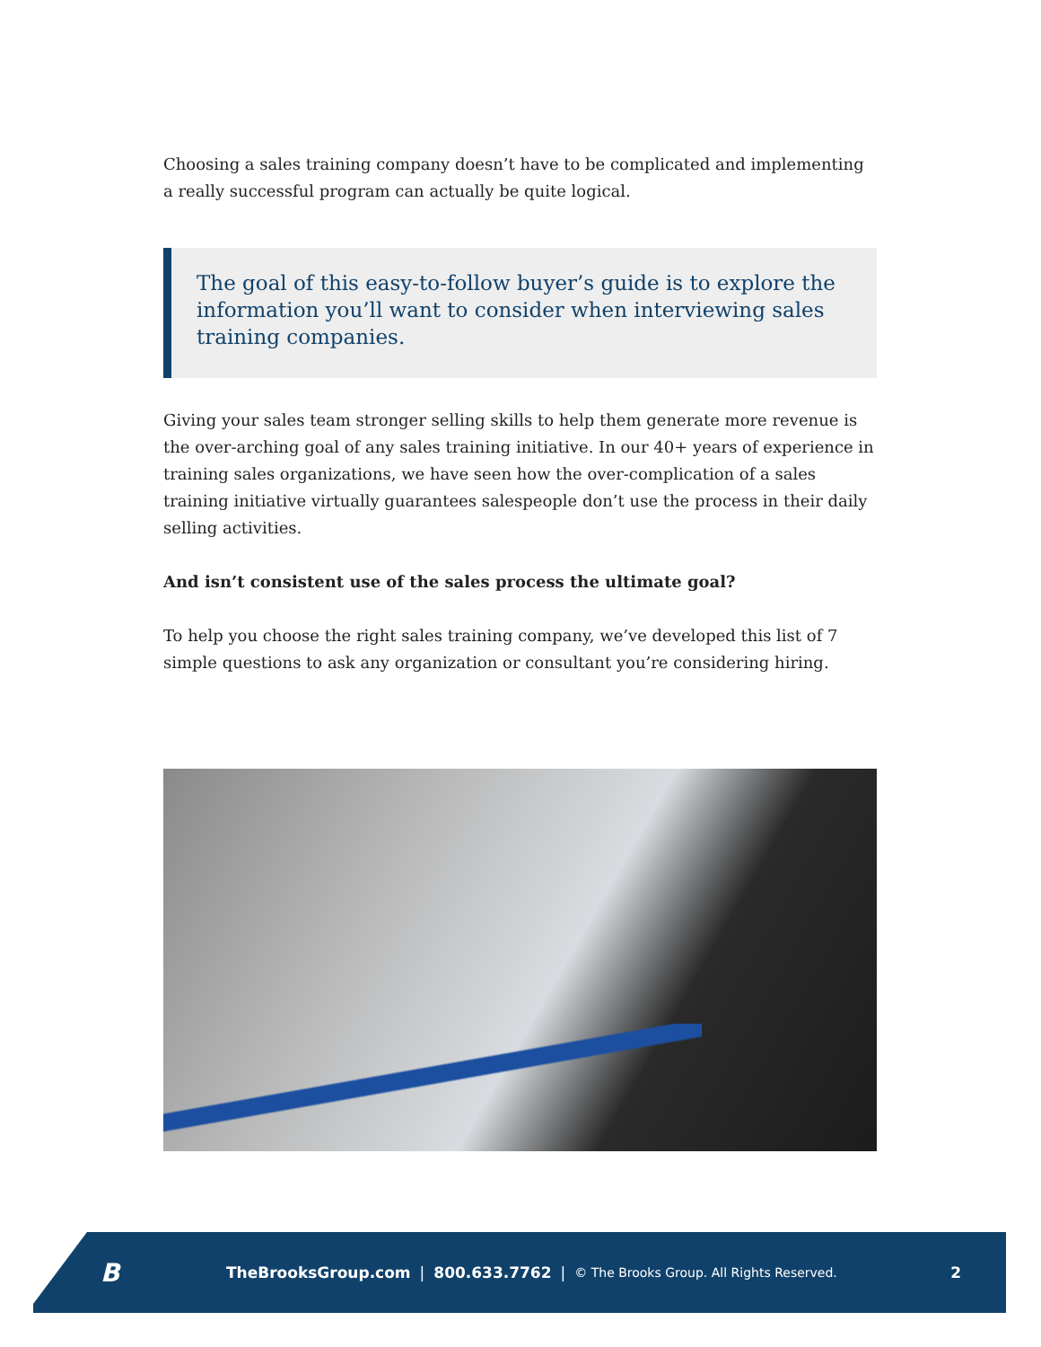Choosing a sales training company doesn’t have to be complicated and implementing a really successful program can actually be quite logical.
The goal of this easy-to-follow buyer’s guide is to explore the information you’ll want to consider when interviewing sales training companies.
Giving your sales team stronger selling skills to help them generate more revenue is the over-arching goal of any sales training initiative. In our 40+ years of experience in training sales organizations, we have seen how the over-complication of a sales training initiative virtually guarantees salespeople don’t use the process in their daily selling activities.
And isn’t consistent use of the sales process the ultimate goal?
To help you choose the right sales training company, we’ve developed this list of 7 simple questions to ask any organization or consultant you’re considering hiring.
B
TheBrooksGroup.com | 800.633.7762 | © The Brooks Group. All Rights Reserved. 2